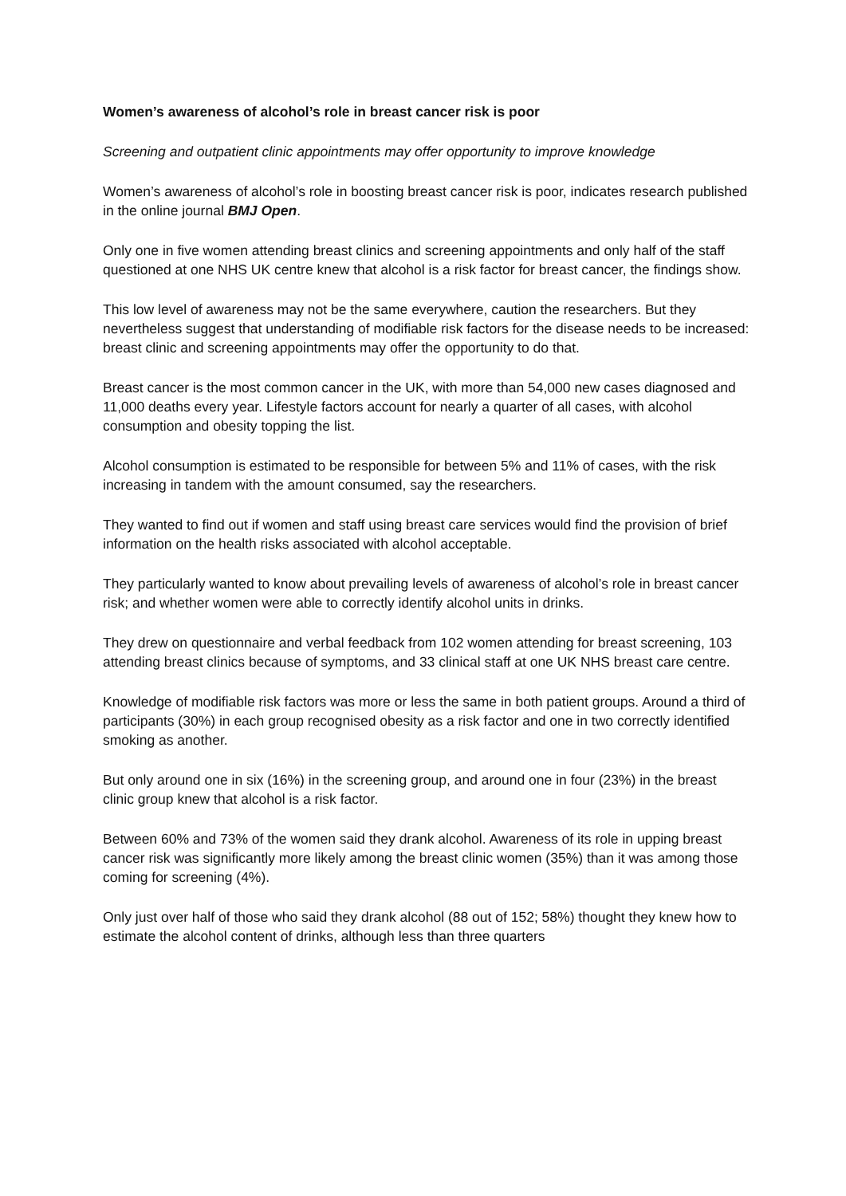Women’s awareness of alcohol’s role in breast cancer risk is poor
Screening and outpatient clinic appointments may offer opportunity to improve knowledge
Women’s awareness of alcohol’s role in boosting breast cancer risk is poor, indicates research published in the online journal BMJ Open.
Only one in five women attending breast clinics and screening appointments and only half of the staff questioned at one NHS UK centre knew that alcohol is a risk factor for breast cancer, the findings show.
This low level of awareness may not be the same everywhere, caution the researchers. But they nevertheless suggest that understanding of modifiable risk factors for the disease needs to be increased: breast clinic and screening appointments may offer the opportunity to do that.
Breast cancer is the most common cancer in the UK, with more than 54,000 new cases diagnosed and 11,000 deaths every year. Lifestyle factors account for nearly a quarter of all cases, with alcohol consumption and obesity topping the list.
Alcohol consumption is estimated to be responsible for between 5% and 11% of cases, with the risk increasing in tandem with the amount consumed, say the researchers.
They wanted to find out if women and staff using breast care services would find the provision of brief information on the health risks associated with alcohol acceptable.
They particularly wanted to know about prevailing levels of awareness of alcohol’s role in breast cancer risk; and whether women were able to correctly identify alcohol units in drinks.
They drew on questionnaire and verbal feedback from 102 women attending for breast screening, 103 attending breast clinics because of symptoms, and 33 clinical staff at one UK NHS breast care centre.
Knowledge of modifiable risk factors was more or less the same in both patient groups. Around a third of participants (30%) in each group recognised obesity as a risk factor and one in two correctly identified smoking as another.
But only around one in six (16%) in the screening group, and around one in four (23%) in the breast clinic group knew that alcohol is a risk factor.
Between 60% and 73% of the women said they drank alcohol. Awareness of its role in upping breast cancer risk was significantly more likely among the breast clinic women (35%) than it was among those coming for screening (4%).
Only just over half of those who said they drank alcohol (88 out of 152; 58%) thought they knew how to estimate the alcohol content of drinks, although less than three quarters